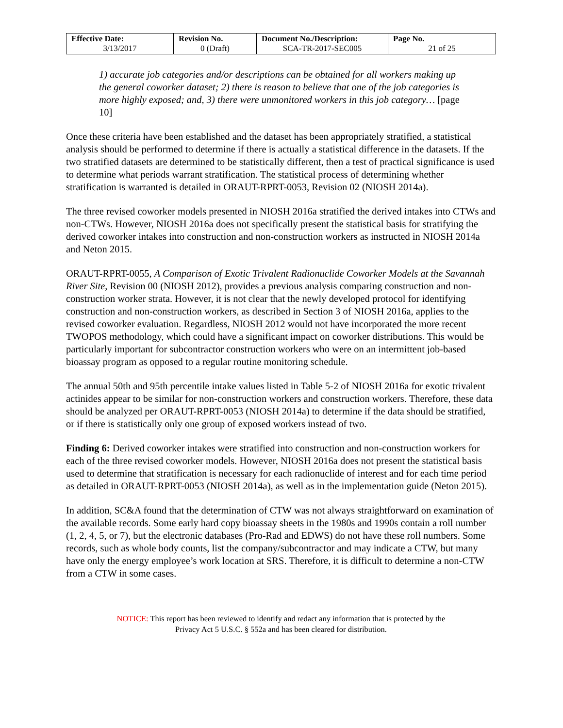| Effective Date: 3/13/2017 | Revision No. 0 (Draft) | Document No./Description: SCA-TR-2017-SEC005 | Page No. 21 of 25 |
1) accurate job categories and/or descriptions can be obtained for all workers making up the general coworker dataset; 2) there is reason to believe that one of the job categories is more highly exposed; and, 3) there were unmonitored workers in this job category… [page 10]
Once these criteria have been established and the dataset has been appropriately stratified, a statistical analysis should be performed to determine if there is actually a statistical difference in the datasets. If the two stratified datasets are determined to be statistically different, then a test of practical significance is used to determine what periods warrant stratification. The statistical process of determining whether stratification is warranted is detailed in ORAUT-RPRT-0053, Revision 02 (NIOSH 2014a).
The three revised coworker models presented in NIOSH 2016a stratified the derived intakes into CTWs and non-CTWs. However, NIOSH 2016a does not specifically present the statistical basis for stratifying the derived coworker intakes into construction and non-construction workers as instructed in NIOSH 2014a and Neton 2015.
ORAUT-RPRT-0055, A Comparison of Exotic Trivalent Radionuclide Coworker Models at the Savannah River Site, Revision 00 (NIOSH 2012), provides a previous analysis comparing construction and non-construction worker strata. However, it is not clear that the newly developed protocol for identifying construction and non-construction workers, as described in Section 3 of NIOSH 2016a, applies to the revised coworker evaluation. Regardless, NIOSH 2012 would not have incorporated the more recent TWOPOS methodology, which could have a significant impact on coworker distributions. This would be particularly important for subcontractor construction workers who were on an intermittent job-based bioassay program as opposed to a regular routine monitoring schedule.
The annual 50th and 95th percentile intake values listed in Table 5-2 of NIOSH 2016a for exotic trivalent actinides appear to be similar for non-construction workers and construction workers. Therefore, these data should be analyzed per ORAUT-RPRT-0053 (NIOSH 2014a) to determine if the data should be stratified, or if there is statistically only one group of exposed workers instead of two.
Finding 6: Derived coworker intakes were stratified into construction and non-construction workers for each of the three revised coworker models. However, NIOSH 2016a does not present the statistical basis used to determine that stratification is necessary for each radionuclide of interest and for each time period as detailed in ORAUT-RPRT-0053 (NIOSH 2014a), as well as in the implementation guide (Neton 2015).
In addition, SC&A found that the determination of CTW was not always straightforward on examination of the available records. Some early hard copy bioassay sheets in the 1980s and 1990s contain a roll number (1, 2, 4, 5, or 7), but the electronic databases (Pro-Rad and EDWS) do not have these roll numbers. Some records, such as whole body counts, list the company/subcontractor and may indicate a CTW, but many have only the energy employee’s work location at SRS. Therefore, it is difficult to determine a non-CTW from a CTW in some cases.
NOTICE: This report has been reviewed to identify and redact any information that is protected by the
Privacy Act 5 U.S.C. § 552a and has been cleared for distribution.